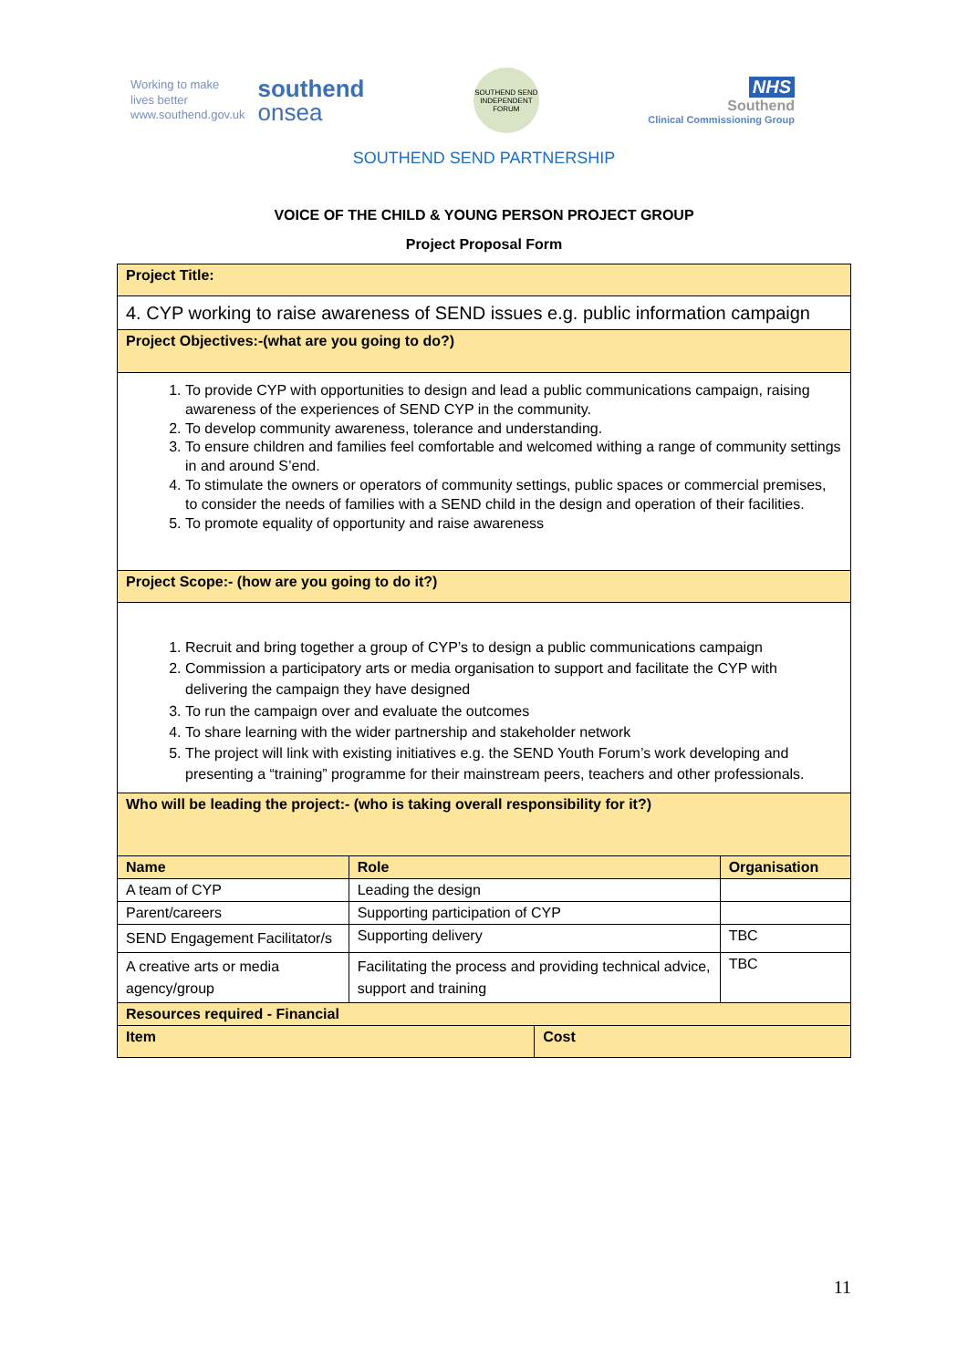Working to make
lives better
www.southend.gov.uk
southend
onsea
SOUTHEND SEND INDEPENDENT FORUM
NHS
Southend
Clinical Commissioning Group
SOUTHEND SEND PARTNERSHIP
VOICE OF THE CHILD & YOUNG PERSON PROJECT GROUP
Project Proposal Form
| Project Title: | | | |
| 4. CYP working to raise awareness of SEND issues e.g. public information campaign | | | |
| Project Objectives:-(what are you going to do?) | | | |
| 1. To provide CYP with opportunities to design and lead a public communications campaign, raising awareness of the experiences of SEND CYP in the community. 2. To develop community awareness, tolerance and understanding. 3. To ensure children and families feel comfortable and welcomed withing a range of community settings in and around S’end. 4. To stimulate the owners or operators of community settings, public spaces or commercial premises, to consider the needs of families with a SEND child in the design and operation of their facilities. 5. To promote equality of opportunity and raise awareness | | | |
| Project Scope:- (how are you going to do it?) | | | |
| 1. Recruit and bring together a group of CYP’s to design a public communications campaign 2. Commission a participatory arts or media organisation to support and facilitate the CYP with delivering the campaign they have designed 3. To run the campaign over and evaluate the outcomes 4. To share learning with the wider partnership and stakeholder network 5. The project will link with existing initiatives e.g. the SEND Youth Forum’s work developing and presenting a “training” programme for their mainstream peers, teachers and other professionals. | | | |
| Who will be leading the project:- (who is taking overall responsibility for it?) | | | |
| Name | Role | | Organisation |
| A team of CYP | Leading the design | | |
| Parent/careers | Supporting participation of CYP | | |
| SEND Engagement Facilitator/s | Supporting delivery | | TBC |
| A creative arts or media agency/group | Facilitating the process and providing technical advice, support and training | | TBC |
| Resources required - Financial | | | |
| Item | | Cost | |
11